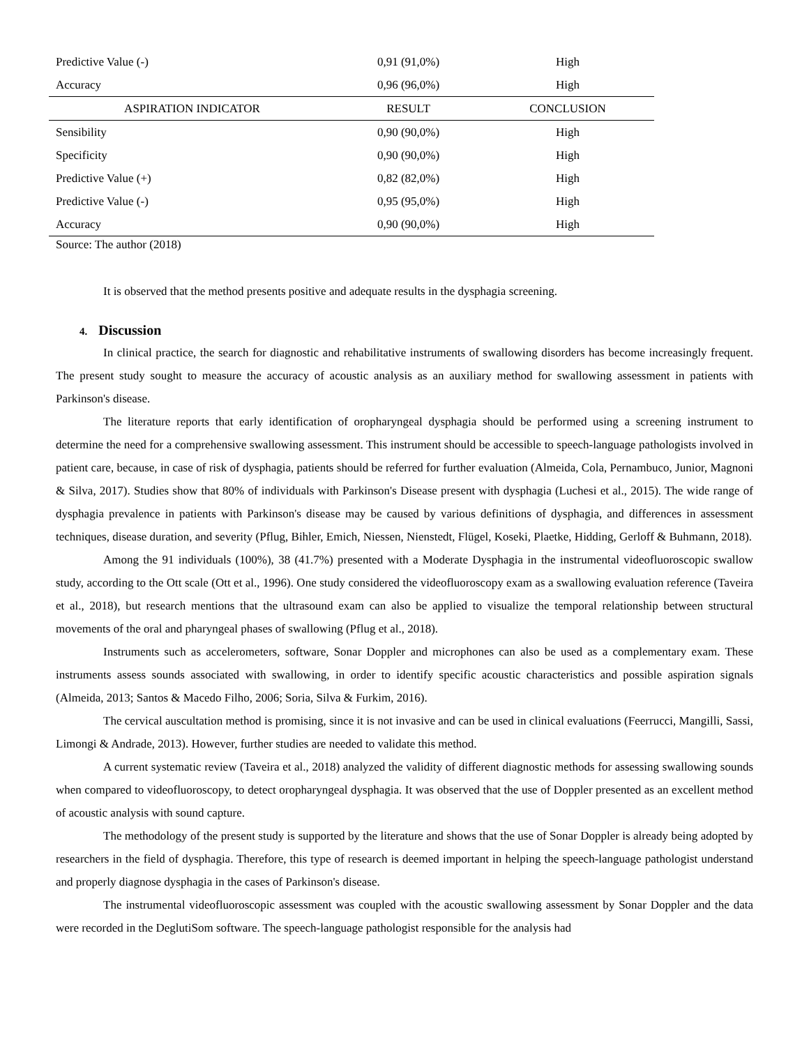| Predictive Value (-) | 0,91 (91,0%) | High |
| Accuracy | 0,96 (96,0%) | High |
| ASPIRATION INDICATOR | RESULT | CONCLUSION |
| Sensibility | 0,90 (90,0%) | High |
| Specificity | 0,90 (90,0%) | High |
| Predictive Value (+) | 0,82 (82,0%) | High |
| Predictive Value (-) | 0,95 (95,0%) | High |
| Accuracy | 0,90 (90,0%) | High |
Source: The author (2018)
It is observed that the method presents positive and adequate results in the dysphagia screening.
4. Discussion
In clinical practice, the search for diagnostic and rehabilitative instruments of swallowing disorders has become increasingly frequent. The present study sought to measure the accuracy of acoustic analysis as an auxiliary method for swallowing assessment in patients with Parkinson's disease.
The literature reports that early identification of oropharyngeal dysphagia should be performed using a screening instrument to determine the need for a comprehensive swallowing assessment. This instrument should be accessible to speech-language pathologists involved in patient care, because, in case of risk of dysphagia, patients should be referred for further evaluation (Almeida, Cola, Pernambuco, Junior, Magnoni & Silva, 2017). Studies show that 80% of individuals with Parkinson's Disease present with dysphagia (Luchesi et al., 2015). The wide range of dysphagia prevalence in patients with Parkinson's disease may be caused by various definitions of dysphagia, and differences in assessment techniques, disease duration, and severity (Pflug, Bihler, Emich, Niessen, Nienstedt, Flügel, Koseki, Plaetke, Hidding, Gerloff & Buhmann, 2018).
Among the 91 individuals (100%), 38 (41.7%) presented with a Moderate Dysphagia in the instrumental videofluoroscopic swallow study, according to the Ott scale (Ott et al., 1996). One study considered the videofluoroscopy exam as a swallowing evaluation reference (Taveira et al., 2018), but research mentions that the ultrasound exam can also be applied to visualize the temporal relationship between structural movements of the oral and pharyngeal phases of swallowing (Pflug et al., 2018).
Instruments such as accelerometers, software, Sonar Doppler and microphones can also be used as a complementary exam. These instruments assess sounds associated with swallowing, in order to identify specific acoustic characteristics and possible aspiration signals (Almeida, 2013; Santos & Macedo Filho, 2006; Soria, Silva & Furkim, 2016).
The cervical auscultation method is promising, since it is not invasive and can be used in clinical evaluations (Feerrucci, Mangilli, Sassi, Limongi & Andrade, 2013). However, further studies are needed to validate this method.
A current systematic review (Taveira et al., 2018) analyzed the validity of different diagnostic methods for assessing swallowing sounds when compared to videofluoroscopy, to detect oropharyngeal dysphagia. It was observed that the use of Doppler presented as an excellent method of acoustic analysis with sound capture.
The methodology of the present study is supported by the literature and shows that the use of Sonar Doppler is already being adopted by researchers in the field of dysphagia. Therefore, this type of research is deemed important in helping the speech-language pathologist understand and properly diagnose dysphagia in the cases of Parkinson's disease.
The instrumental videofluoroscopic assessment was coupled with the acoustic swallowing assessment by Sonar Doppler and the data were recorded in the DeglutiSom software. The speech-language pathologist responsible for the analysis had